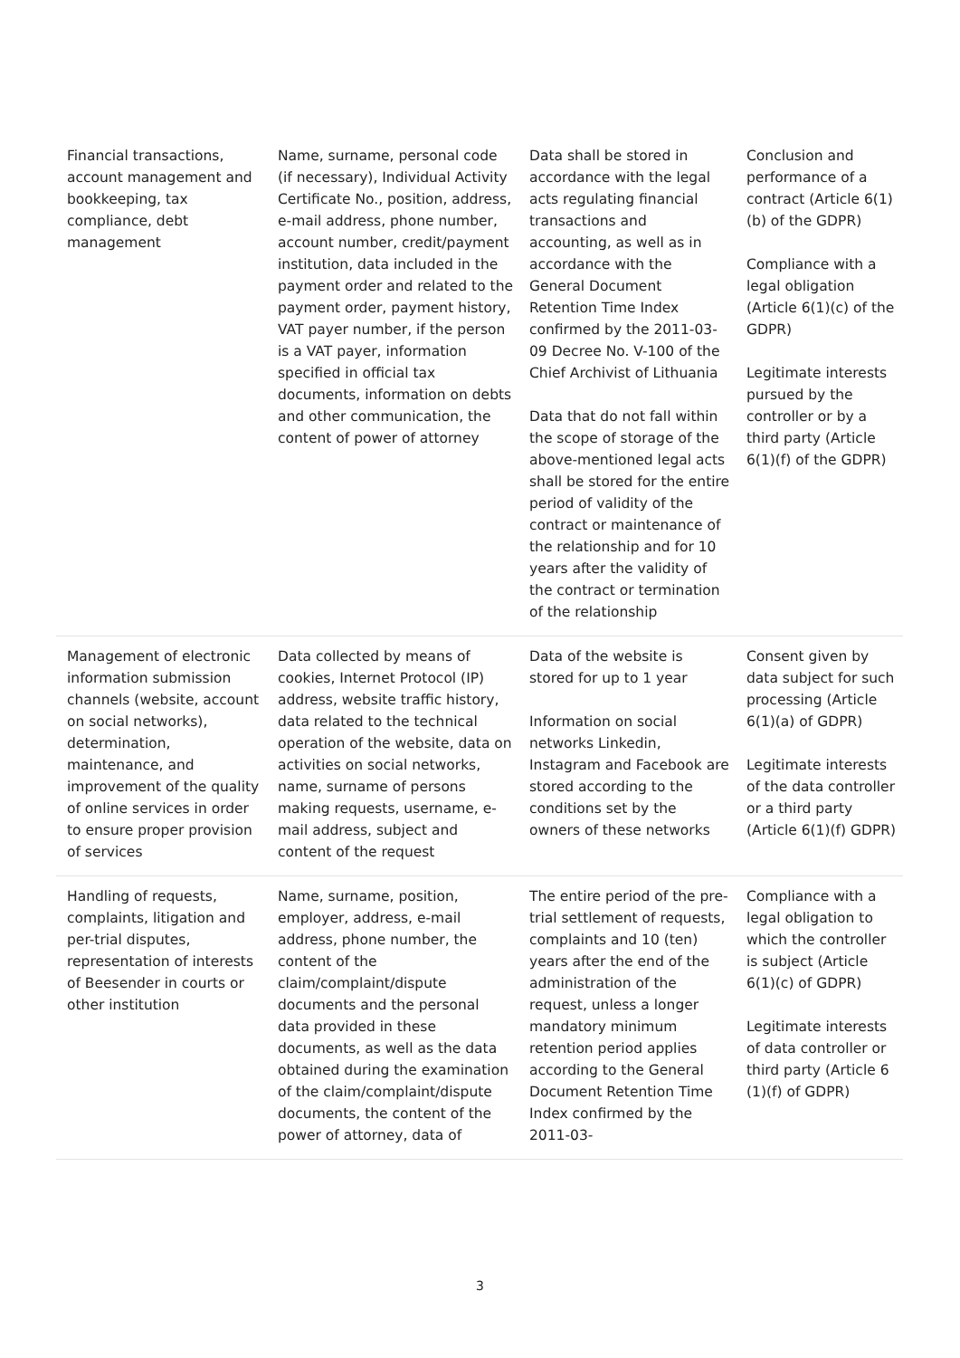| Financial transactions, account management and bookkeeping, tax compliance, debt management | Name, surname, personal code (if necessary), Individual Activity Certificate No., position, address, e-mail address, phone number, account number, credit/payment institution, data included in the payment order and related to the payment order, payment history, VAT payer number, if the person is a VAT payer, information specified in official tax documents, information on debts and other communication, the content of power of attorney | Data shall be stored in accordance with the legal acts regulating financial transactions and accounting, as well as in accordance with the General Document Retention Time Index confirmed by the 2011-03-09 Decree No. V-100 of the Chief Archivist of Lithuania Data that do not fall within the scope of storage of the above-mentioned legal acts shall be stored for the entire period of validity of the contract or maintenance of the relationship and for 10 years after the validity of the contract or termination of the relationship | Conclusion and performance of a contract (Article 6(1)(b) of the GDPR) Compliance with a legal obligation (Article 6(1)(c) of the GDPR) Legitimate interests pursued by the controller or by a third party (Article 6(1)(f) of the GDPR) |
| Management of electronic information submission channels (website, account on social networks), determination, maintenance, and improvement of the quality of online services in order to ensure proper provision of services | Data collected by means of cookies, Internet Protocol (IP) address, website traffic history, data related to the technical operation of the website, data on activities on social networks, name, surname of persons making requests, username, e-mail address, subject and content of the request | Data of the website is stored for up to 1 year Information on social networks Linkedin, Instagram and Facebook are stored according to the conditions set by the owners of these networks | Consent given by data subject for such processing (Article 6(1)(a) of GDPR) Legitimate interests of the data controller or a third party (Article 6(1)(f) GDPR) |
| Handling of requests, complaints, litigation and per-trial disputes, representation of interests of Beesender in courts or other institution | Name, surname, position, employer, address, e-mail address, phone number, the content of the claim/complaint/dispute documents and the personal data provided in these documents, as well as the data obtained during the examination of the claim/complaint/dispute documents, the content of the power of attorney, data of | The entire period of the pre-trial settlement of requests, complaints and 10 (ten) years after the end of the administration of the request, unless a longer mandatory minimum retention period applies according to the General Document Retention Time Index confirmed by the 2011-03- | Compliance with a legal obligation to which the controller is subject (Article 6(1)(c) of GDPR) Legitimate interests of data controller or third party (Article 6 (1)(f) of GDPR) |
3